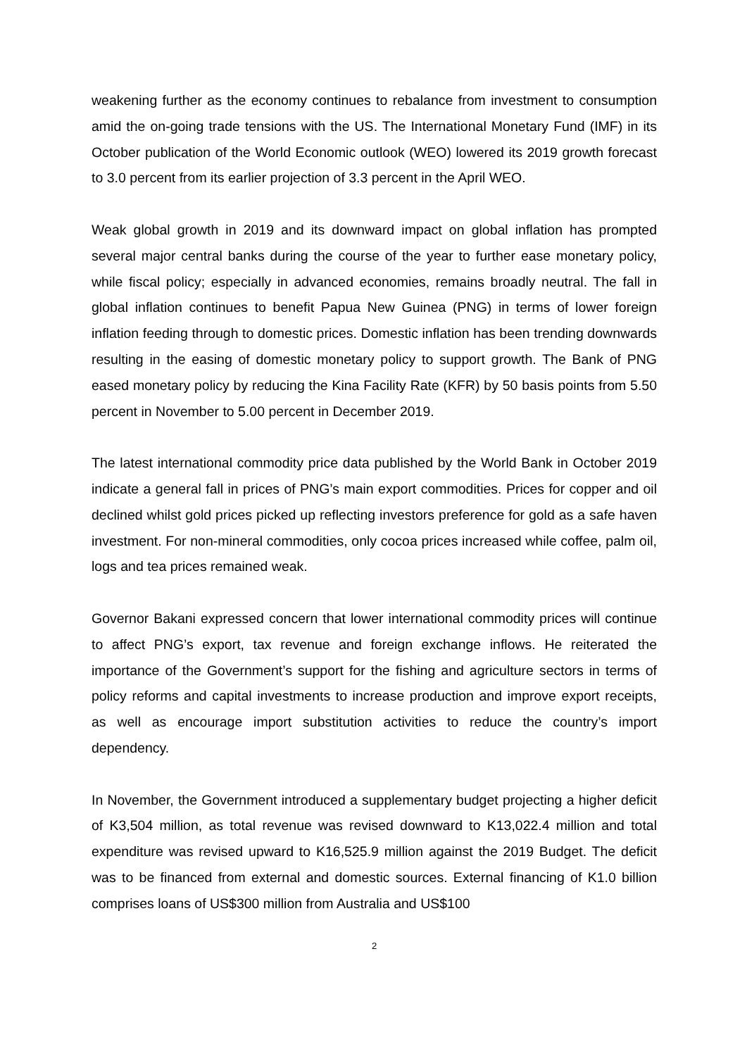weakening further as the economy continues to rebalance from investment to consumption amid the on-going trade tensions with the US. The International Monetary Fund (IMF) in its October publication of the World Economic outlook (WEO) lowered its 2019 growth forecast to 3.0 percent from its earlier projection of 3.3 percent in the April WEO.
Weak global growth in 2019 and its downward impact on global inflation has prompted several major central banks during the course of the year to further ease monetary policy, while fiscal policy; especially in advanced economies, remains broadly neutral. The fall in global inflation continues to benefit Papua New Guinea (PNG) in terms of lower foreign inflation feeding through to domestic prices. Domestic inflation has been trending downwards resulting in the easing of domestic monetary policy to support growth. The Bank of PNG eased monetary policy by reducing the Kina Facility Rate (KFR) by 50 basis points from 5.50 percent in November to 5.00 percent in December 2019.
The latest international commodity price data published by the World Bank in October 2019 indicate a general fall in prices of PNG’s main export commodities. Prices for copper and oil declined whilst gold prices picked up reflecting investors preference for gold as a safe haven investment. For non-mineral commodities, only cocoa prices increased while coffee, palm oil, logs and tea prices remained weak.
Governor Bakani expressed concern that lower international commodity prices will continue to affect PNG’s export, tax revenue and foreign exchange inflows. He reiterated the importance of the Government’s support for the fishing and agriculture sectors in terms of policy reforms and capital investments to increase production and improve export receipts, as well as encourage import substitution activities to reduce the country’s import dependency.
In November, the Government introduced a supplementary budget projecting a higher deficit of K3,504 million, as total revenue was revised downward to K13,022.4 million and total expenditure was revised upward to K16,525.9 million against the 2019 Budget. The deficit was to be financed from external and domestic sources. External financing of K1.0 billion comprises loans of US$300 million from Australia and US$100
2